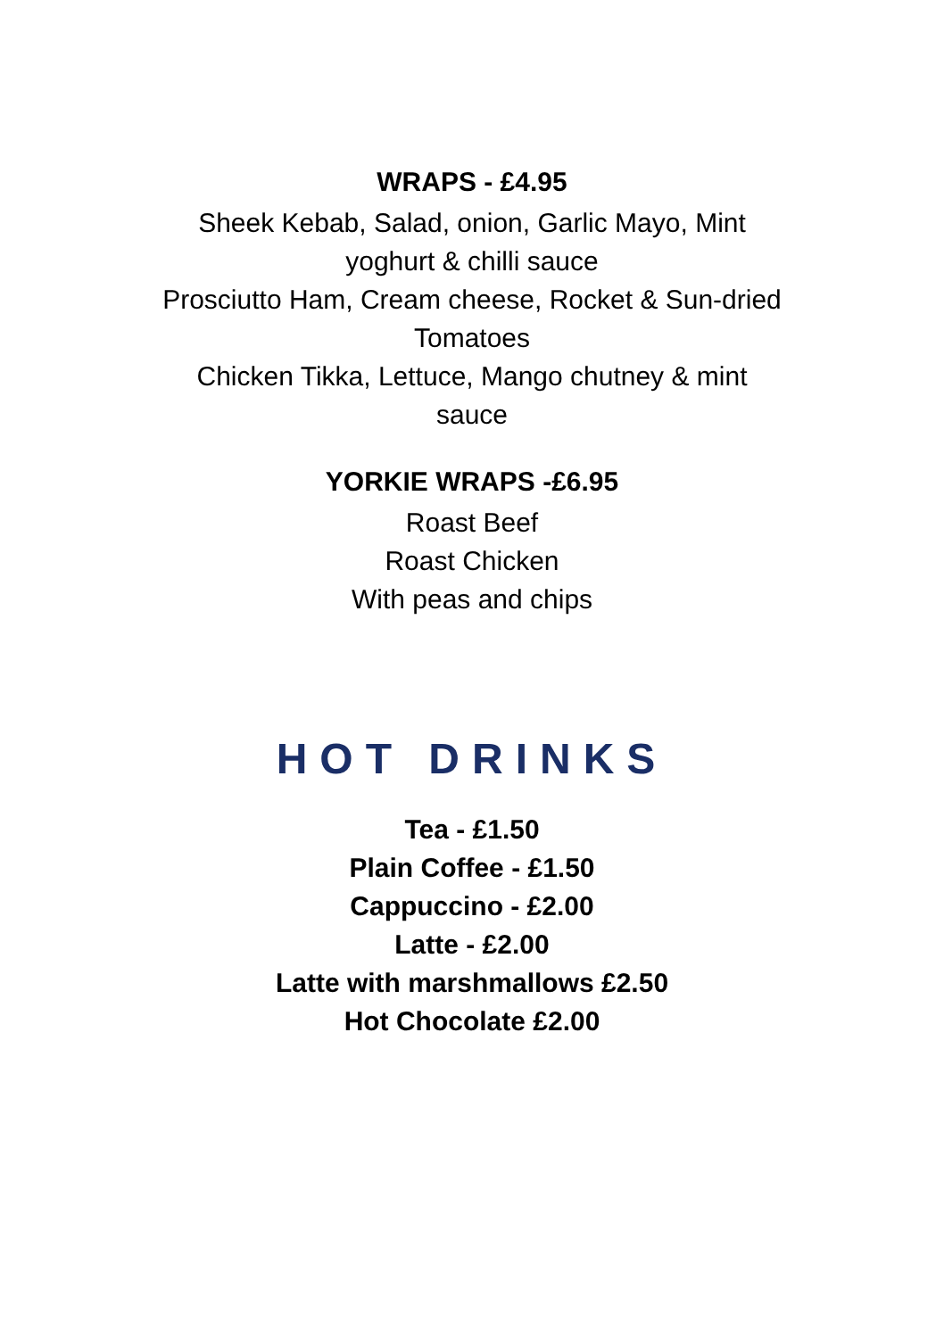WRAPS - £4.95
Sheek Kebab, Salad, onion, Garlic Mayo, Mint yoghurt & chilli sauce
Prosciutto Ham, Cream cheese, Rocket & Sun-dried Tomatoes
Chicken Tikka, Lettuce, Mango chutney & mint sauce
YORKIE WRAPS -£6.95
Roast Beef
Roast Chicken
With peas and chips
HOT DRINKS
Tea - £1.50
Plain Coffee - £1.50
Cappuccino - £2.00
Latte - £2.00
Latte with marshmallows £2.50
Hot Chocolate £2.00